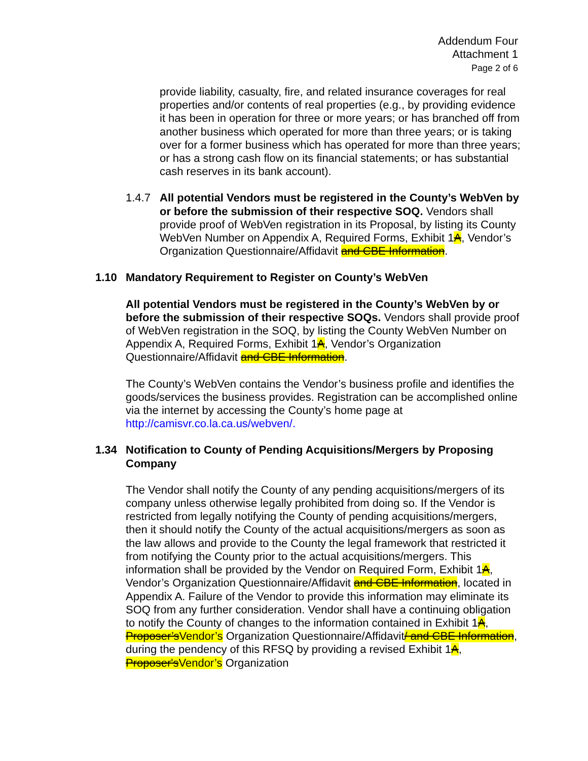Addendum Four
Attachment 1
Page 2 of 6
provide liability, casualty, fire, and related insurance coverages for real properties and/or contents of real properties (e.g., by providing evidence it has been in operation for three or more years; or has branched off from another business which operated for more than three years; or is taking over for a former business which has operated for more than three years; or has a strong cash flow on its financial statements; or has substantial cash reserves in its bank account).
1.4.7 All potential Vendors must be registered in the County’s WebVen by or before the submission of their respective SOQ. Vendors shall provide proof of WebVen registration in its Proposal, by listing its County WebVen Number on Appendix A, Required Forms, Exhibit 1A, Vendor’s Organization Questionnaire/Affidavit and CBE Information.
1.10 Mandatory Requirement to Register on County’s WebVen
All potential Vendors must be registered in the County’s WebVen by or before the submission of their respective SOQs. Vendors shall provide proof of WebVen registration in the SOQ, by listing the County WebVen Number on Appendix A, Required Forms, Exhibit 1A, Vendor’s Organization Questionnaire/Affidavit and CBE Information.
The County’s WebVen contains the Vendor’s business profile and identifies the goods/services the business provides. Registration can be accomplished online via the internet by accessing the County’s home page at http://camisvr.co.la.ca.us/webven/.
1.34 Notification to County of Pending Acquisitions/Mergers by Proposing Company
The Vendor shall notify the County of any pending acquisitions/mergers of its company unless otherwise legally prohibited from doing so. If the Vendor is restricted from legally notifying the County of pending acquisitions/mergers, then it should notify the County of the actual acquisitions/mergers as soon as the law allows and provide to the County the legal framework that restricted it from notifying the County prior to the actual acquisitions/mergers. This information shall be provided by the Vendor on Required Form, Exhibit 1A, Vendor’s Organization Questionnaire/Affidavit and CBE Information, located in Appendix A. Failure of the Vendor to provide this information may eliminate its SOQ from any further consideration. Vendor shall have a continuing obligation to notify the County of changes to the information contained in Exhibit 1A, Proposer’sVendor’s Organization Questionnaire/Affidavit/ and CBE Information, during the pendency of this RFSQ by providing a revised Exhibit 1A, Proposer'sVendor’s Organization